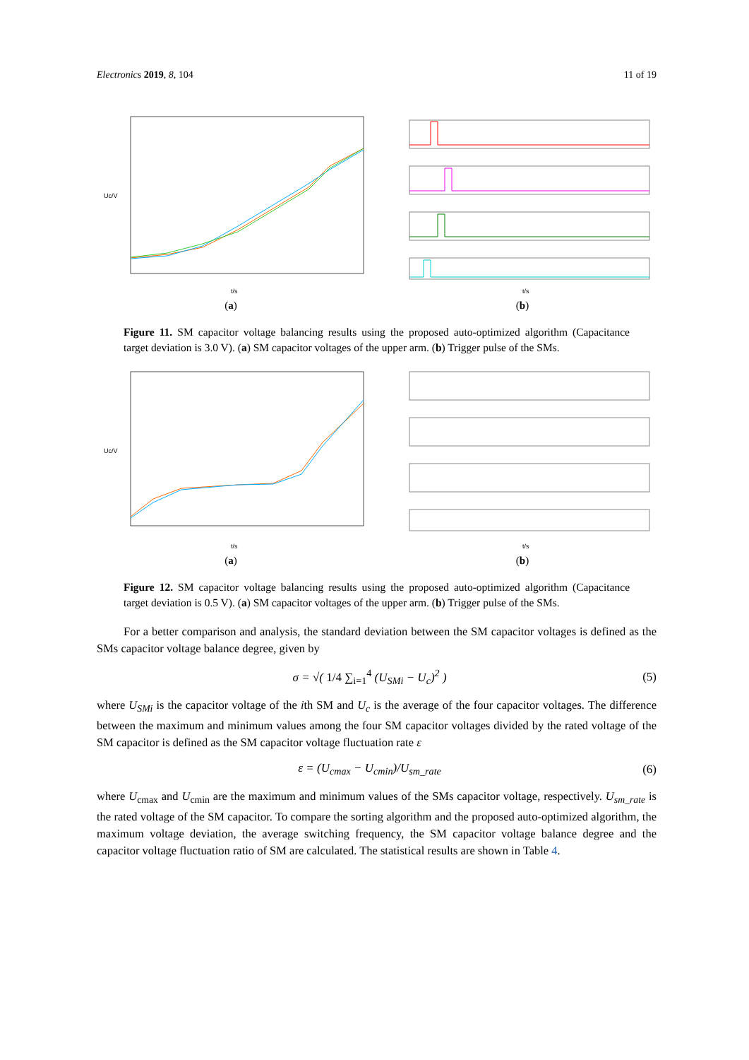Electronics 2019, 8, 104 11 of 19
t/s
Uc/V
(a)
t/s
(b)
Figure 11. SM capacitor voltage balancing results using the proposed auto-optimized algorithm (Capacitance target deviation is 3.0 V). (a) SM capacitor voltages of the upper arm. (b) Trigger pulse of the SMs.
t/s
Uc/V
(a)
t/s
(b)
Figure 12. SM capacitor voltage balancing results using the proposed auto-optimized algorithm (Capacitance target deviation is 0.5 V). (a) SM capacitor voltages of the upper arm. (b) Trigger pulse of the SMs.
For a better comparison and analysis, the standard deviation between the SM capacitor voltages is defined as the SMs capacitor voltage balance degree, given by
σ = √( 1/4 ∑<sub>i=1</sub><sup>4</sup> (U<sub>SMi</sub> − U<sub>c</sub>)<sup>2</sup> ) (5)
where U<sub>SMi</sub> is the capacitor voltage of the ith SM and U<sub>c</sub> is the average of the four capacitor voltages. The difference between the maximum and minimum values among the four SM capacitor voltages divided by the rated voltage of the SM capacitor is defined as the SM capacitor voltage fluctuation rate ε
ε = (U<sub>cmax</sub> − U<sub>cmin</sub>)/U<sub>sm_rate</sub> (6)
where U<sub>cmax</sub> and U<sub>cmin</sub> are the maximum and minimum values of the SMs capacitor voltage, respectively. U<sub>sm_rate</sub> is the rated voltage of the SM capacitor. To compare the sorting algorithm and the proposed auto-optimized algorithm, the maximum voltage deviation, the average switching frequency, the SM capacitor voltage balance degree and the capacitor voltage fluctuation ratio of SM are calculated. The statistical results are shown in Table 4.